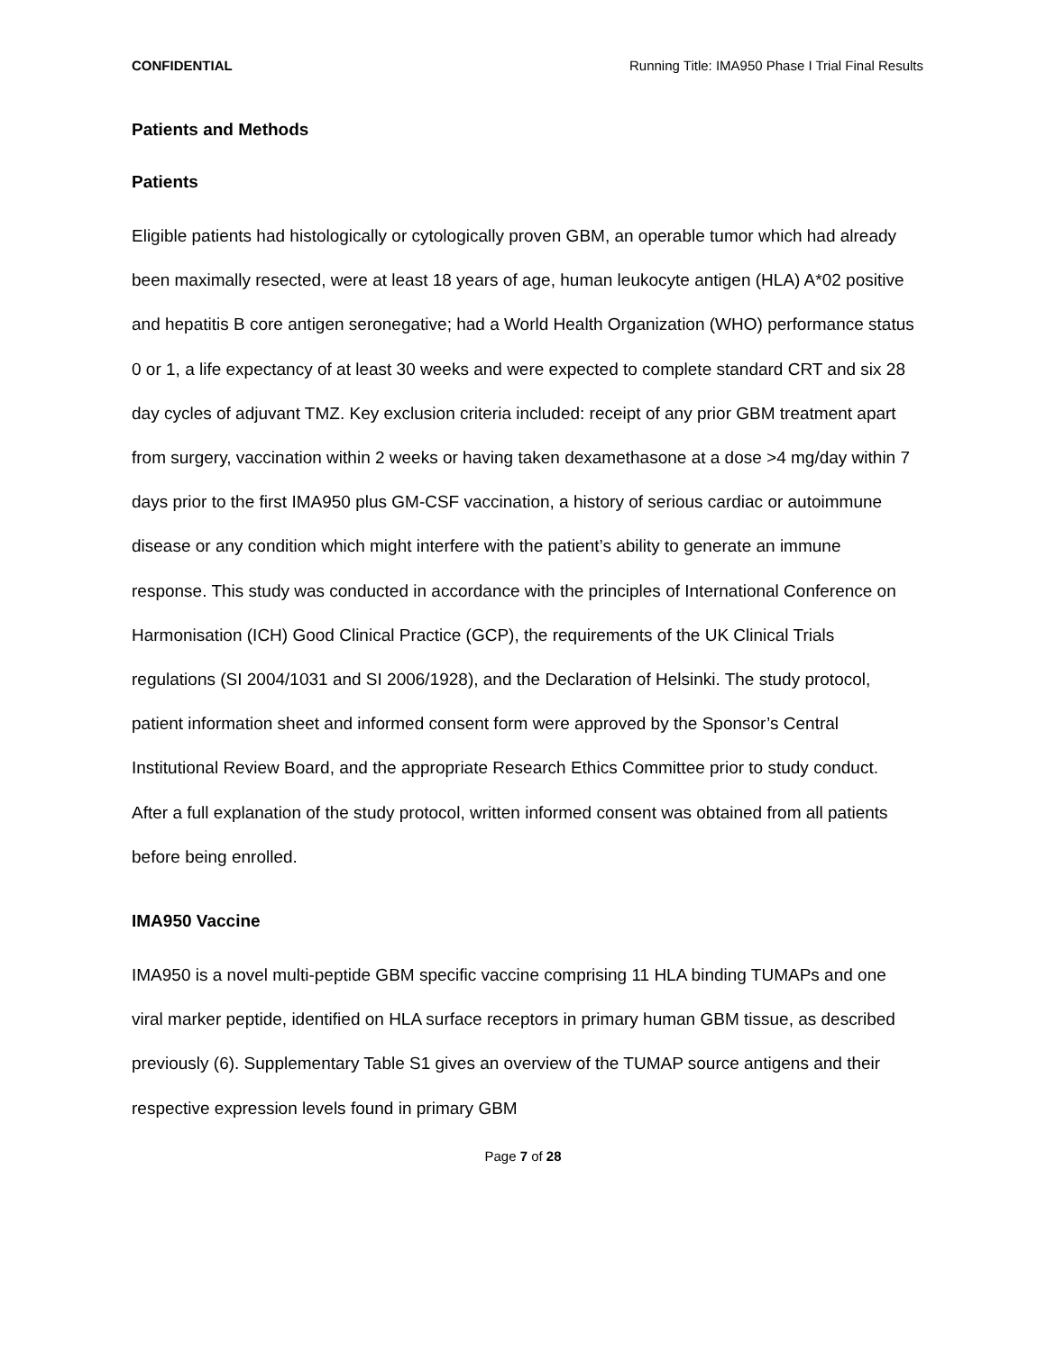CONFIDENTIAL Running Title: IMA950 Phase I Trial Final Results
Patients and Methods
Patients
Eligible patients had histologically or cytologically proven GBM, an operable tumor which had already been maximally resected, were at least 18 years of age, human leukocyte antigen (HLA) A*02 positive and hepatitis B core antigen seronegative; had a World Health Organization (WHO) performance status 0 or 1, a life expectancy of at least 30 weeks and were expected to complete standard CRT and six 28 day cycles of adjuvant TMZ. Key exclusion criteria included: receipt of any prior GBM treatment apart from surgery, vaccination within 2 weeks or having taken dexamethasone at a dose >4 mg/day within 7 days prior to the first IMA950 plus GM-CSF vaccination, a history of serious cardiac or autoimmune disease or any condition which might interfere with the patient’s ability to generate an immune response. This study was conducted in accordance with the principles of International Conference on Harmonisation (ICH) Good Clinical Practice (GCP), the requirements of the UK Clinical Trials regulations (SI 2004/1031 and SI 2006/1928), and the Declaration of Helsinki. The study protocol, patient information sheet and informed consent form were approved by the Sponsor’s Central Institutional Review Board, and the appropriate Research Ethics Committee prior to study conduct. After a full explanation of the study protocol, written informed consent was obtained from all patients before being enrolled.
IMA950 Vaccine
IMA950 is a novel multi-peptide GBM specific vaccine comprising 11 HLA binding TUMAPs and one viral marker peptide, identified on HLA surface receptors in primary human GBM tissue, as described previously (6). Supplementary Table S1 gives an overview of the TUMAP source antigens and their respective expression levels found in primary GBM
Page 7 of 28